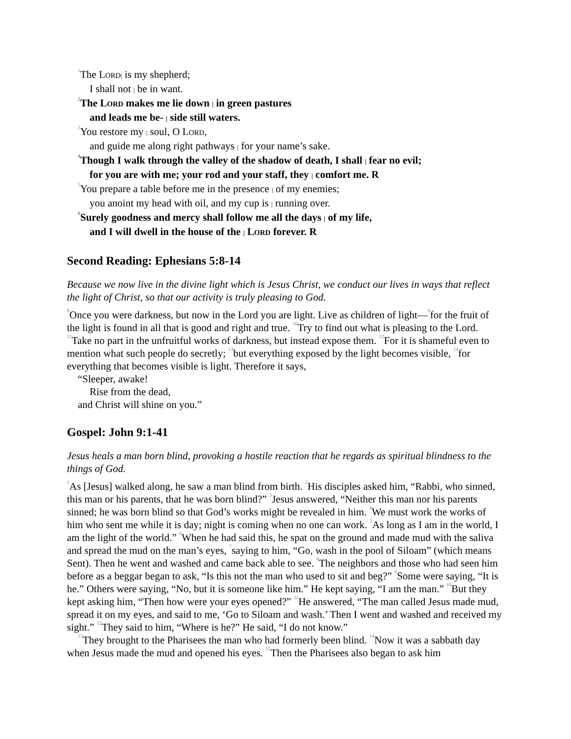<sup>1</sup> The Lord| is my shepherd;
I shall not | be in want.
<sup>2</sup> The Lord makes me lie down | in green pastures
and leads me be- | side still waters.
<sup>3</sup> You restore my | soul, O Lord,
and guide me along right pathways | for your name’s sake.
<sup>4</sup> Though I walk through the valley of the shadow of death, I shall | fear no evil;
for you are with me; your rod and your staff, they | comfort me. R
<sup>5</sup> You prepare a table before me in the presence | of my enemies;
you anoint my head with oil, and my cup is | running over.
<sup>6</sup> Surely goodness and mercy shall follow me all the days | of my life,
and I will dwell in the house of the | Lord forever. R
Second Reading: Ephesians 5:8-14
Because we now live in the divine light which is Jesus Christ, we conduct our lives in ways that reflect the light of Christ, so that our activity is truly pleasing to God.
<sup>8</sup> Once you were darkness, but now in the Lord you are light. Live as children of light—<sup>9</sup>for the fruit of the light is found in all that is good and right and true. <sup>10</sup>Try to find out what is pleasing to the Lord. <sup>11</sup>Take no part in the unfruitful works of darkness, but instead expose them. <sup>12</sup>For it is shameful even to mention what such people do secretly; <sup>13</sup>but everything exposed by the light becomes visible, <sup>14</sup>for everything that becomes visible is light. Therefore it says,
“Sleeper, awake!
Rise from the dead,
and Christ will shine on you.”
Gospel: John 9:1-41
Jesus heals a man born blind, provoking a hostile reaction that he regards as spiritual blindness to the things of God.
<sup>1</sup> As [Jesus] walked along, he saw a man blind from birth. <sup>2</sup>His disciples asked him, “Rabbi, who sinned, this man or his parents, that he was born blind?” <sup>3</sup>Jesus answered, “Neither this man nor his parents sinned; he was born blind so that God’s works might be revealed in him. <sup>4</sup>We must work the works of him who sent me while it is day; night is coming when no one can work. <sup>5</sup>As long as I am in the world, I am the light of the world.” <sup>6</sup>When he had said this, he spat on the ground and made mud with the saliva and spread the mud on the man’s eyes, <sup>7</sup>saying to him, “Go, wash in the pool of Siloam” (which means Sent). Then he went and washed and came back able to see. <sup>8</sup>The neighbors and those who had seen him before as a beggar began to ask, “Is this not the man who used to sit and beg?” <sup>9</sup>Some were saying, “It is he.” Others were saying, “No, but it is someone like him.” He kept saying, “I am the man.” <sup>10</sup>But they kept asking him, “Then how were your eyes opened?” <sup>11</sup>He answered, “The man called Jesus made mud, spread it on my eyes, and said to me, ‘Go to Siloam and wash.’ Then I went and washed and received my sight.” <sup>12</sup>They said to him, “Where is he?” He said, “I do not know.”
<sup>13</sup> They brought to the Pharisees the man who had formerly been blind. <sup>14</sup>Now it was a sabbath day when Jesus made the mud and opened his eyes. <sup>15</sup>Then the Pharisees also began to ask him